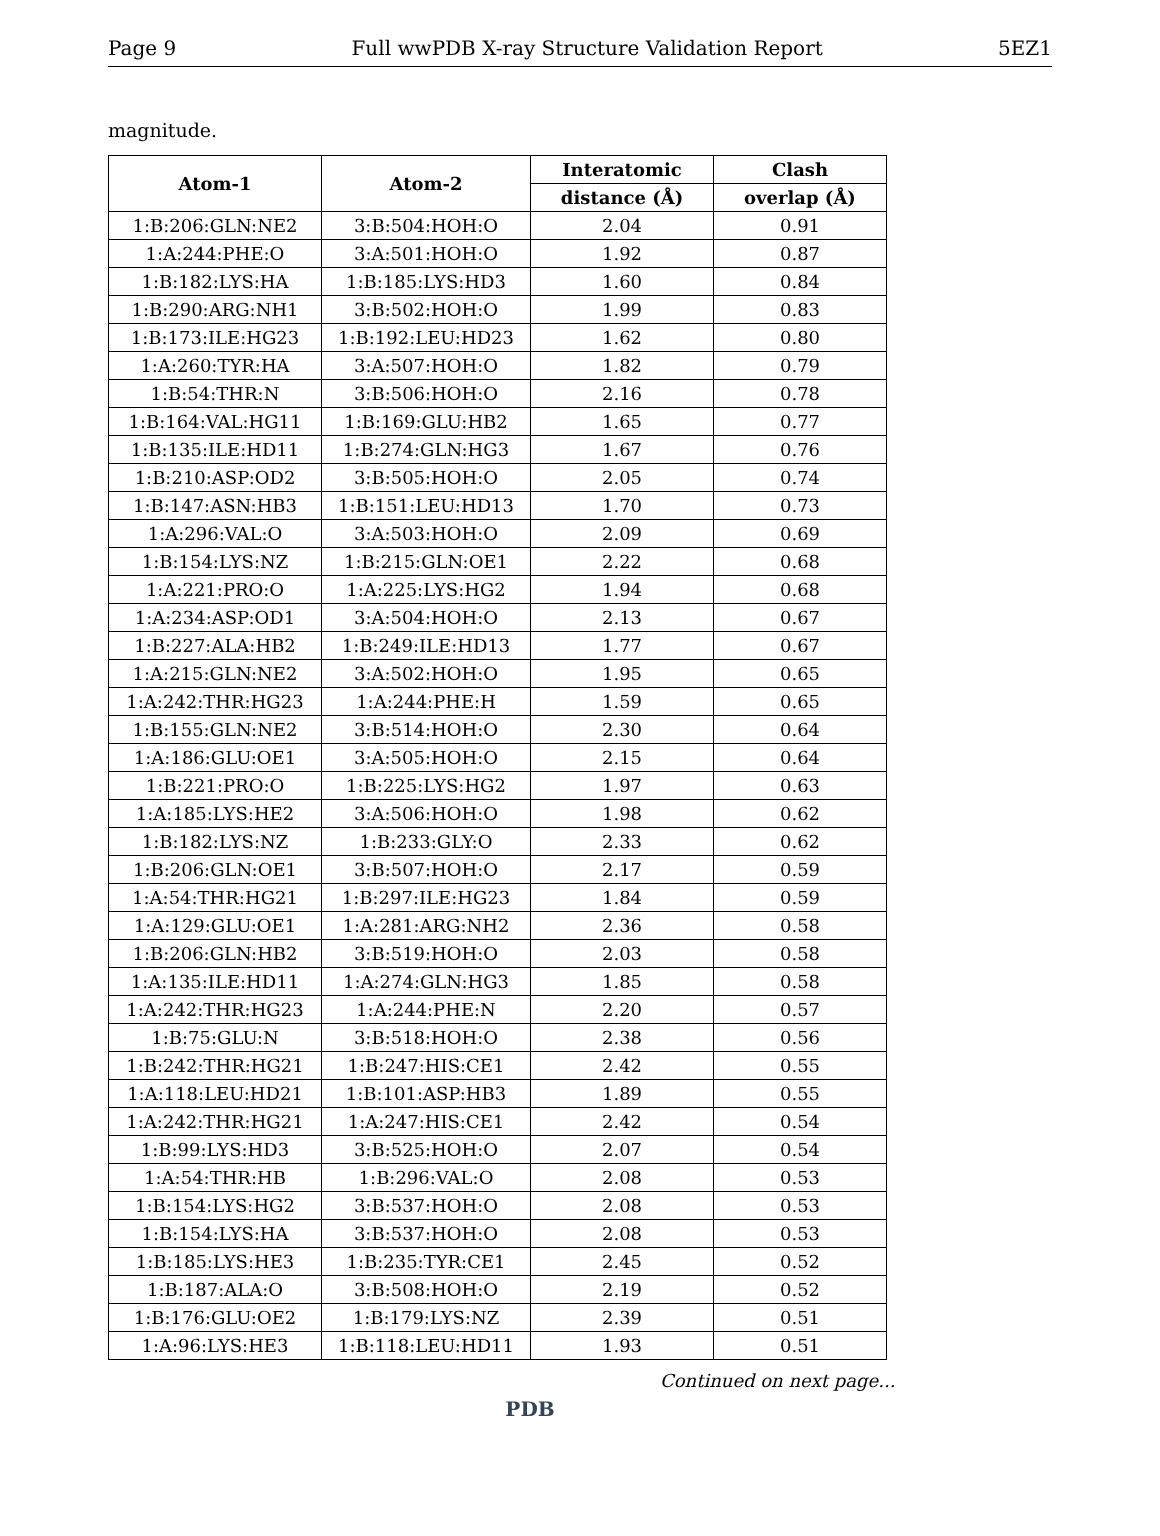Page 9 Full wwPDB X-ray Structure Validation Report 5EZ1
magnitude.
| Atom-1 | Atom-2 | Interatomic | Clash |
| --- | --- | --- | --- |
| | | distance (Å) | overlap (Å) |
| 1:B:206:GLN:NE2 | 3:B:504:HOH:O | 2.04 | 0.91 |
| 1:A:244:PHE:O | 3:A:501:HOH:O | 1.92 | 0.87 |
| 1:B:182:LYS:HA | 1:B:185:LYS:HD3 | 1.60 | 0.84 |
| 1:B:290:ARG:NH1 | 3:B:502:HOH:O | 1.99 | 0.83 |
| 1:B:173:ILE:HG23 | 1:B:192:LEU:HD23 | 1.62 | 0.80 |
| 1:A:260:TYR:HA | 3:A:507:HOH:O | 1.82 | 0.79 |
| 1:B:54:THR:N | 3:B:506:HOH:O | 2.16 | 0.78 |
| 1:B:164:VAL:HG11 | 1:B:169:GLU:HB2 | 1.65 | 0.77 |
| 1:B:135:ILE:HD11 | 1:B:274:GLN:HG3 | 1.67 | 0.76 |
| 1:B:210:ASP:OD2 | 3:B:505:HOH:O | 2.05 | 0.74 |
| 1:B:147:ASN:HB3 | 1:B:151:LEU:HD13 | 1.70 | 0.73 |
| 1:A:296:VAL:O | 3:A:503:HOH:O | 2.09 | 0.69 |
| 1:B:154:LYS:NZ | 1:B:215:GLN:OE1 | 2.22 | 0.68 |
| 1:A:221:PRO:O | 1:A:225:LYS:HG2 | 1.94 | 0.68 |
| 1:A:234:ASP:OD1 | 3:A:504:HOH:O | 2.13 | 0.67 |
| 1:B:227:ALA:HB2 | 1:B:249:ILE:HD13 | 1.77 | 0.67 |
| 1:A:215:GLN:NE2 | 3:A:502:HOH:O | 1.95 | 0.65 |
| 1:A:242:THR:HG23 | 1:A:244:PHE:H | 1.59 | 0.65 |
| 1:B:155:GLN:NE2 | 3:B:514:HOH:O | 2.30 | 0.64 |
| 1:A:186:GLU:OE1 | 3:A:505:HOH:O | 2.15 | 0.64 |
| 1:B:221:PRO:O | 1:B:225:LYS:HG2 | 1.97 | 0.63 |
| 1:A:185:LYS:HE2 | 3:A:506:HOH:O | 1.98 | 0.62 |
| 1:B:182:LYS:NZ | 1:B:233:GLY:O | 2.33 | 0.62 |
| 1:B:206:GLN:OE1 | 3:B:507:HOH:O | 2.17 | 0.59 |
| 1:A:54:THR:HG21 | 1:B:297:ILE:HG23 | 1.84 | 0.59 |
| 1:A:129:GLU:OE1 | 1:A:281:ARG:NH2 | 2.36 | 0.58 |
| 1:B:206:GLN:HB2 | 3:B:519:HOH:O | 2.03 | 0.58 |
| 1:A:135:ILE:HD11 | 1:A:274:GLN:HG3 | 1.85 | 0.58 |
| 1:A:242:THR:HG23 | 1:A:244:PHE:N | 2.20 | 0.57 |
| 1:B:75:GLU:N | 3:B:518:HOH:O | 2.38 | 0.56 |
| 1:B:242:THR:HG21 | 1:B:247:HIS:CE1 | 2.42 | 0.55 |
| 1:A:118:LEU:HD21 | 1:B:101:ASP:HB3 | 1.89 | 0.55 |
| 1:A:242:THR:HG21 | 1:A:247:HIS:CE1 | 2.42 | 0.54 |
| 1:B:99:LYS:HD3 | 3:B:525:HOH:O | 2.07 | 0.54 |
| 1:A:54:THR:HB | 1:B:296:VAL:O | 2.08 | 0.53 |
| 1:B:154:LYS:HG2 | 3:B:537:HOH:O | 2.08 | 0.53 |
| 1:B:154:LYS:HA | 3:B:537:HOH:O | 2.08 | 0.53 |
| 1:B:185:LYS:HE3 | 1:B:235:TYR:CE1 | 2.45 | 0.52 |
| 1:B:187:ALA:O | 3:B:508:HOH:O | 2.19 | 0.52 |
| 1:B:176:GLU:OE2 | 1:B:179:LYS:NZ | 2.39 | 0.51 |
| 1:A:96:LYS:HE3 | 1:B:118:LEU:HD11 | 1.93 | 0.51 |
Continued on next page...
PDB